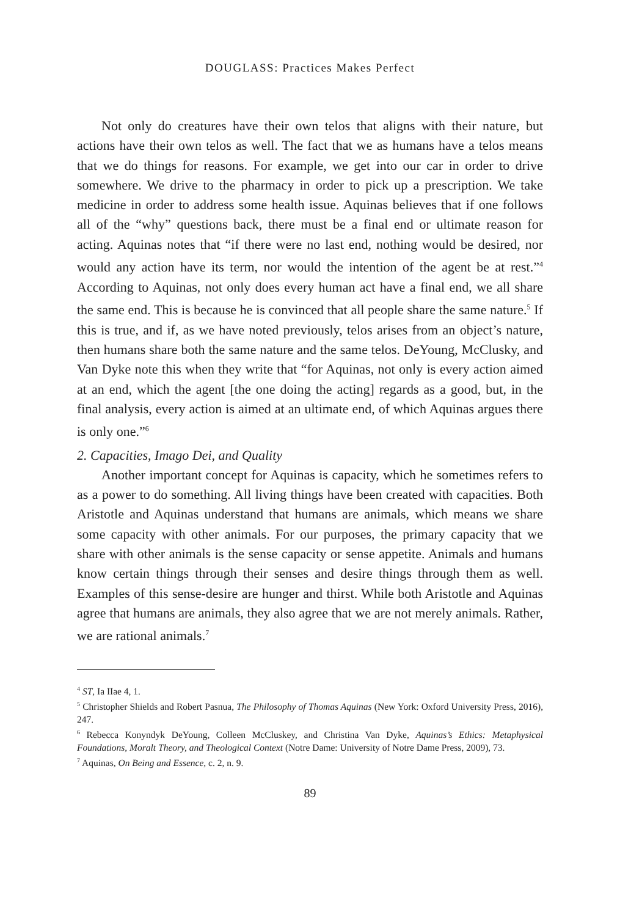DOUGLASS: Practices Makes Perfect
Not only do creatures have their own telos that aligns with their nature, but actions have their own telos as well. The fact that we as humans have a telos means that we do things for reasons. For example, we get into our car in order to drive somewhere. We drive to the pharmacy in order to pick up a prescription. We take medicine in order to address some health issue. Aquinas believes that if one follows all of the “why” questions back, there must be a final end or ultimate reason for acting. Aquinas notes that “if there were no last end, nothing would be desired, nor would any action have its term, nor would the intention of the agent be at rest.”<sup>4</sup> According to Aquinas, not only does every human act have a final end, we all share the same end. This is because he is convinced that all people share the same nature.<sup>5</sup> If this is true, and if, as we have noted previously, telos arises from an object’s nature, then humans share both the same nature and the same telos. DeYoung, McClusky, and Van Dyke note this when they write that “for Aquinas, not only is every action aimed at an end, which the agent [the one doing the acting] regards as a good, but, in the final analysis, every action is aimed at an ultimate end, of which Aquinas argues there is only one.”<sup>6</sup>
2. Capacities, Imago Dei, and Quality
Another important concept for Aquinas is capacity, which he sometimes refers to as a power to do something. All living things have been created with capacities. Both Aristotle and Aquinas understand that humans are animals, which means we share some capacity with other animals. For our purposes, the primary capacity that we share with other animals is the sense capacity or sense appetite. Animals and humans know certain things through their senses and desire things through them as well. Examples of this sense-desire are hunger and thirst. While both Aristotle and Aquinas agree that humans are animals, they also agree that we are not merely animals. Rather, we are rational animals.<sup>7</sup>
<sup>4</sup> ST, Ia IIae 4, 1.
<sup>5</sup> Christopher Shields and Robert Pasnua, The Philosophy of Thomas Aquinas (New York: Oxford University Press, 2016), 247.
<sup>6</sup> Rebecca Konyndyk DeYoung, Colleen McCluskey, and Christina Van Dyke, Aquinas’s Ethics: Metaphysical Foundations, Moralt Theory, and Theological Context (Notre Dame: University of Notre Dame Press, 2009), 73.
<sup>7</sup> Aquinas, On Being and Essence, c. 2, n. 9.
89